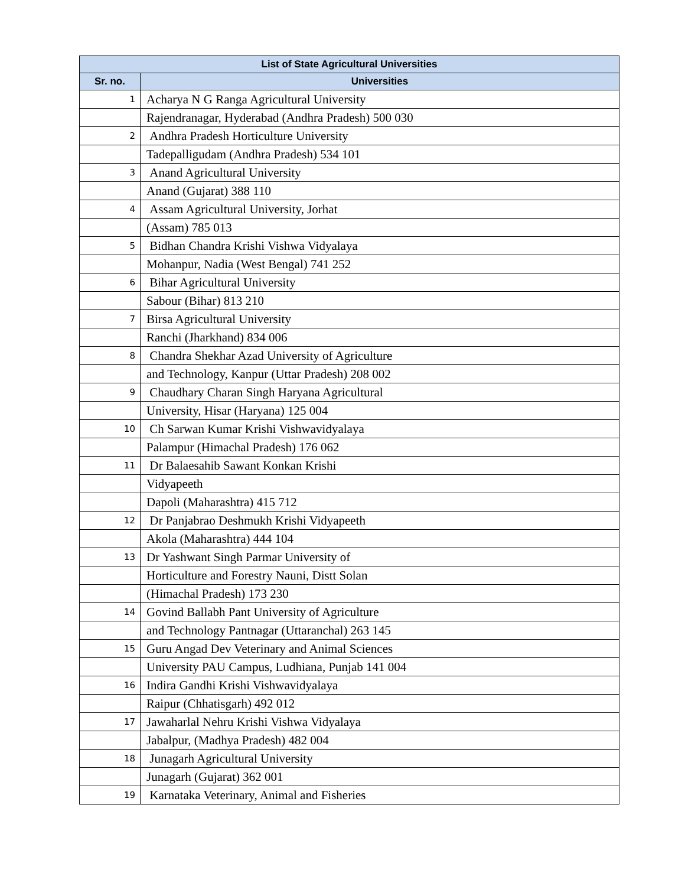| List of State Agricultural Universities | |
| --- | --- |
| Sr. no. | Universities |
| 1 | Acharya N G Ranga Agricultural University |
| | Rajendranagar, Hyderabad (Andhra Pradesh) 500 030 |
| 2 | Andhra Pradesh Horticulture University |
| | Tadepalligudam (Andhra Pradesh) 534 101 |
| 3 | Anand Agricultural University |
| | Anand (Gujarat) 388 110 |
| 4 | Assam Agricultural University, Jorhat |
| | (Assam) 785 013 |
| 5 | Bidhan Chandra Krishi Vishwa Vidyalaya |
| | Mohanpur, Nadia (West Bengal) 741 252 |
| 6 | Bihar Agricultural University |
| | Sabour (Bihar) 813 210 |
| 7 | Birsa Agricultural University |
| | Ranchi (Jharkhand) 834 006 |
| 8 | Chandra Shekhar Azad University of Agriculture |
| | and Technology, Kanpur (Uttar Pradesh) 208 002 |
| 9 | Chaudhary Charan Singh Haryana Agricultural |
| | University, Hisar (Haryana) 125 004 |
| 10 | Ch Sarwan Kumar Krishi Vishwavidyalaya |
| | Palampur (Himachal Pradesh) 176 062 |
| 11 | Dr Balaesahib Sawant Konkan Krishi |
| | Vidyapeeth |
| | Dapoli (Maharashtra) 415 712 |
| 12 | Dr Panjabrao Deshmukh Krishi Vidyapeeth |
| | Akola (Maharashtra) 444 104 |
| 13 | Dr Yashwant Singh Parmar University of |
| | Horticulture and Forestry Nauni, Distt Solan |
| | (Himachal Pradesh) 173 230 |
| 14 | Govind Ballabh Pant University of Agriculture |
| | and Technology Pantnagar (Uttaranchal) 263 145 |
| 15 | Guru Angad Dev Veterinary and Animal Sciences |
| | University PAU Campus, Ludhiana, Punjab 141 004 |
| 16 | Indira Gandhi Krishi Vishwavidyalaya |
| | Raipur (Chhatisgarh) 492 012 |
| 17 | Jawaharlal Nehru Krishi Vishwa Vidyalaya |
| | Jabalpur, (Madhya Pradesh) 482 004 |
| 18 | Junagarh Agricultural University |
| | Junagarh (Gujarat) 362 001 |
| 19 | Karnataka Veterinary, Animal and Fisheries |